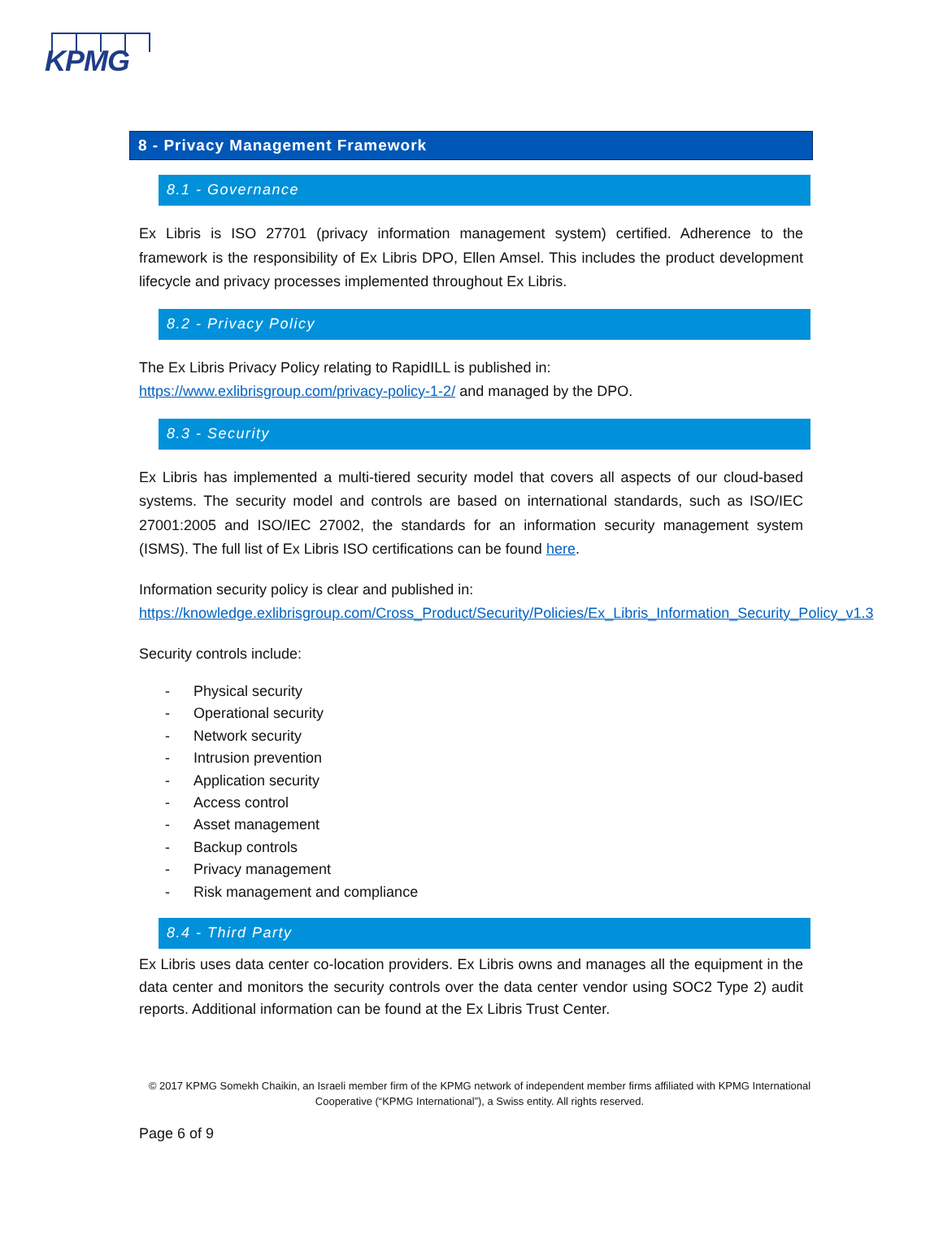KPMG
8 - Privacy Management Framework
8.1 - Governance
Ex Libris is ISO 27701 (privacy information management system) certified. Adherence to the framework is the responsibility of Ex Libris DPO, Ellen Amsel. This includes the product development lifecycle and privacy processes implemented throughout Ex Libris.
8.2 - Privacy Policy
The Ex Libris Privacy Policy relating to RapidILL is published in:
https://www.exlibrisgroup.com/privacy-policy-1-2/ and managed by the DPO.
8.3 - Security
Ex Libris has implemented a multi-tiered security model that covers all aspects of our cloud-based systems. The security model and controls are based on international standards, such as ISO/IEC 27001:2005 and ISO/IEC 27002, the standards for an information security management system (ISMS). The full list of Ex Libris ISO certifications can be found here.
Information security policy is clear and published in:
https://knowledge.exlibrisgroup.com/Cross_Product/Security/Policies/Ex_Libris_Information_Security_Policy_v1.3
Security controls include:
- Physical security
- Operational security
- Network security
- Intrusion prevention
- Application security
- Access control
- Asset management
- Backup controls
- Privacy management
- Risk management and compliance
8.4 - Third Party
Ex Libris uses data center co-location providers. Ex Libris owns and manages all the equipment in the data center and monitors the security controls over the data center vendor using SOC2 Type 2) audit reports. Additional information can be found at the Ex Libris Trust Center.
© 2017 KPMG Somekh Chaikin, an Israeli member firm of the KPMG network of independent member firms affiliated with KPMG International Cooperative (“KPMG International”), a Swiss entity. All rights reserved.
Page 6 of 9